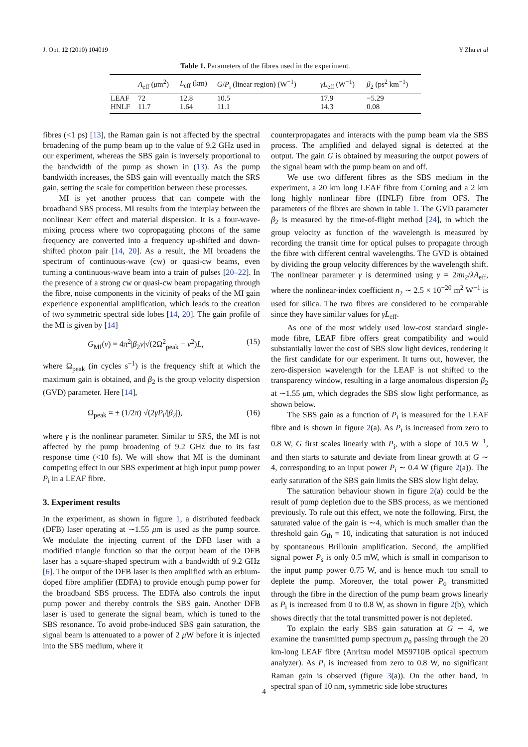J. Opt. 12 (2010) 104019 Y Zhu et al
Table 1. Parameters of the fibres used in the experiment.
| | A<sub>eff</sub> ( μ m<sup>2</sup>) | L<sub>eff</sub> (km) | G / P<sub>i</sub> (linear region) (W<sup>−1</sup>) | γL<sub>eff</sub> (W<sup>−1</sup>) | β<sub>2</sub> (ps<sup>2</sup> km<sup>−1</sup>) |
| --- | --- | --- | --- | --- | --- |
| LEAF | 72 | 12.8 | 10.5 | 17.9 | −5.29 |
| HNLF | 11.7 | 1.64 | 11.1 | 14.3 | 0.08 |
fibres (<1 ps) [13], the Raman gain is not affected by the spectral broadening of the pump beam up to the value of 9.2 GHz used in our experiment, whereas the SBS gain is inversely proportional to the bandwidth of the pump as shown in (13). As the pump bandwidth increases, the SBS gain will eventually match the SRS gain, setting the scale for competition between these processes.
MI is yet another process that can compete with the broadband SBS process. MI results from the interplay between the nonlinear Kerr effect and material dispersion. It is a four-wave-mixing process where two copropagating photons of the same frequency are converted into a frequency up-shifted and down-shifted photon pair [14, 20]. As a result, the MI broadens the spectrum of continuous-wave (cw) or quasi-cw beams, even turning a continuous-wave beam into a train of pulses [20–22]. In the presence of a strong cw or quasi-cw beam propagating through the fibre, noise components in the vicinity of peaks of the MI gain experience exponential amplification, which leads to the creation of two symmetric spectral side lobes [14, 20]. The gain profile of the MI is given by [14]
G<sub>MI</sub>(ν) = 4π<sup>2</sup>|β<sub>2</sub>ν|√(2Ω<sup>2</sup><sub>peak</sub> − ν<sup>2</sup>)L, (15)
where Ω<sub>peak</sub> (in cycles s<sup>−1</sup>) is the frequency shift at which the maximum gain is obtained, and β<sub>2</sub> is the group velocity dispersion (GVD) parameter. Here [14],
Ω<sub>peak</sub> = ± (1/2π) √(2γP<sub>i</sub>/|β<sub>2</sub>|), (16)
where γ is the nonlinear parameter. Similar to SRS, the MI is not affected by the pump broadening of 9.2 GHz due to its fast response time (<10 fs). We will show that MI is the dominant competing effect in our SBS experiment at high input pump power P<sub>i</sub> in a LEAF fibre.
3. Experiment results
In the experiment, as shown in figure 1, a distributed feedback (DFB) laser operating at ∼1.55 μm is used as the pump source. We modulate the injecting current of the DFB laser with a modified triangle function so that the output beam of the DFB laser has a square-shaped spectrum with a bandwidth of 9.2 GHz [6]. The output of the DFB laser is then amplified with an erbium-doped fibre amplifier (EDFA) to provide enough pump power for the broadband SBS process. The EDFA also controls the input pump power and thereby controls the SBS gain. Another DFB laser is used to generate the signal beam, which is tuned to the SBS resonance. To avoid probe-induced SBS gain saturation, the signal beam is attenuated to a power of 2 μ W before it is injected into the SBS medium, where it
counterpropagates and interacts with the pump beam via the SBS process. The amplified and delayed signal is detected at the output. The gain G is obtained by measuring the output powers of the signal beam with the pump beam on and off.
We use two different fibres as the SBS medium in the experiment, a 20 km long LEAF fibre from Corning and a 2 km long highly nonlinear fibre (HNLF) fibre from OFS. The parameters of the fibres are shown in table 1. The GVD parameter β<sub>2</sub> is measured by the time-of-flight method [24], in which the group velocity as function of the wavelength is measured by recording the transit time for optical pulses to propagate through the fibre with different central wavelengths. The GVD is obtained by dividing the group velocity differences by the wavelength shift. The nonlinear parameter γ is determined using γ = 2πn<sub>2</sub>/λA<sub>eff</sub>, where the nonlinear-index coefficient n<sub>2</sub> ∼ 2.5 × 10<sup>−20</sup> m<sup>2</sup> W<sup>−1</sup> is used for silica. The two fibres are considered to be comparable since they have similar values for γL<sub>eff</sub>.
As one of the most widely used low-cost standard single-mode fibre, LEAF fibre offers great compatibility and would substantially lower the cost of SBS slow light devices, rendering it the first candidate for our experiment. It turns out, however, the zero-dispersion wavelength for the LEAF is not shifted to the transparency window, resulting in a large anomalous dispersion β<sub>2</sub> at ∼1.55 μm, which degrades the SBS slow light performance, as shown below.
The SBS gain as a function of P<sub>i</sub> is measured for the LEAF fibre and is shown in figure 2(a). As P<sub>i</sub> is increased from zero to 0.8 W, G first scales linearly with P<sub>i</sub>, with a slope of 10.5 W<sup>−1</sup>, and then starts to saturate and deviate from linear growth at G ∼ 4, corresponding to an input power P<sub>i</sub> ∼ 0.4 W (figure 2(a)). The early saturation of the SBS gain limits the SBS slow light delay.
The saturation behaviour shown in figure 2(a) could be the result of pump depletion due to the SBS process, as we mentioned previously. To rule out this effect, we note the following. First, the saturated value of the gain is ∼4, which is much smaller than the threshold gain G<sub>th</sub> = 10, indicating that saturation is not induced by spontaneous Brillouin amplification. Second, the amplified signal power P<sub>s</sub> is only 0.5 mW, which is small in comparison to the input pump power 0.75 W, and is hence much too small to deplete the pump. Moreover, the total power P<sub>o</sub> transmitted through the fibre in the direction of the pump beam grows linearly as P<sub>i</sub> is increased from 0 to 0.8 W, as shown in figure 2(b), which shows directly that the total transmitted power is not depleted.
To explain the early SBS gain saturation at G ∼ 4, we examine the transmitted pump spectrum p<sub>o</sub> passing through the 20 km-long LEAF fibre (Anritsu model MS9710B optical spectrum analyzer). As P<sub>i</sub> is increased from zero to 0.8 W, no significant Raman gain is observed (figure 3(a)). On the other hand, in spectral span of 10 nm, symmetric side lobe structures
4